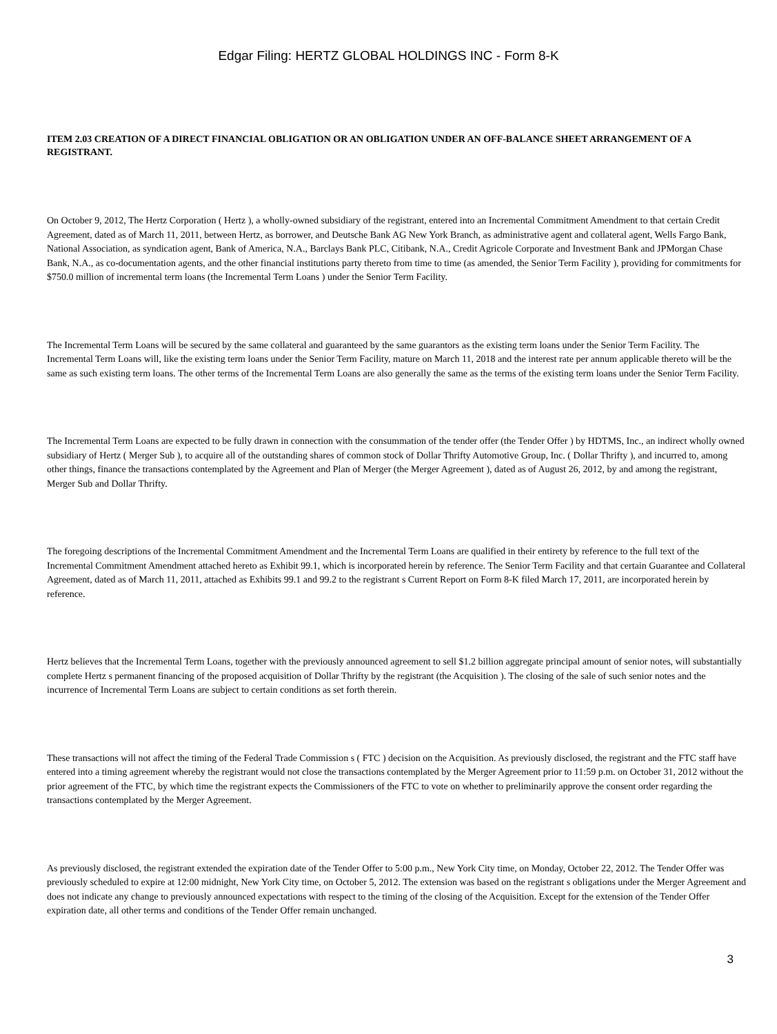Edgar Filing: HERTZ GLOBAL HOLDINGS INC - Form 8-K
ITEM 2.03 CREATION OF A DIRECT FINANCIAL OBLIGATION OR AN OBLIGATION UNDER AN OFF-BALANCE SHEET ARRANGEMENT OF A REGISTRANT.
On October 9, 2012, The Hertz Corporation ( Hertz ), a wholly-owned subsidiary of the registrant, entered into an Incremental Commitment Amendment to that certain Credit Agreement, dated as of March 11, 2011, between Hertz, as borrower, and Deutsche Bank AG New York Branch, as administrative agent and collateral agent, Wells Fargo Bank, National Association, as syndication agent, Bank of America, N.A., Barclays Bank PLC, Citibank, N.A., Credit Agricole Corporate and Investment Bank and JPMorgan Chase Bank, N.A., as co-documentation agents, and the other financial institutions party thereto from time to time (as amended, the Senior Term Facility ), providing for commitments for $750.0 million of incremental term loans (the Incremental Term Loans ) under the Senior Term Facility.
The Incremental Term Loans will be secured by the same collateral and guaranteed by the same guarantors as the existing term loans under the Senior Term Facility. The Incremental Term Loans will, like the existing term loans under the Senior Term Facility, mature on March 11, 2018 and the interest rate per annum applicable thereto will be the same as such existing term loans. The other terms of the Incremental Term Loans are also generally the same as the terms of the existing term loans under the Senior Term Facility.
The Incremental Term Loans are expected to be fully drawn in connection with the consummation of the tender offer (the Tender Offer ) by HDTMS, Inc., an indirect wholly owned subsidiary of Hertz ( Merger Sub ), to acquire all of the outstanding shares of common stock of Dollar Thrifty Automotive Group, Inc. ( Dollar Thrifty ), and incurred to, among other things, finance the transactions contemplated by the Agreement and Plan of Merger (the Merger Agreement ), dated as of August 26, 2012, by and among the registrant, Merger Sub and Dollar Thrifty.
The foregoing descriptions of the Incremental Commitment Amendment and the Incremental Term Loans are qualified in their entirety by reference to the full text of the Incremental Commitment Amendment attached hereto as Exhibit 99.1, which is incorporated herein by reference. The Senior Term Facility and that certain Guarantee and Collateral Agreement, dated as of March 11, 2011, attached as Exhibits 99.1 and 99.2 to the registrant s Current Report on Form 8-K filed March 17, 2011, are incorporated herein by reference.
Hertz believes that the Incremental Term Loans, together with the previously announced agreement to sell $1.2 billion aggregate principal amount of senior notes, will substantially complete Hertz s permanent financing of the proposed acquisition of Dollar Thrifty by the registrant (the Acquisition ). The closing of the sale of such senior notes and the incurrence of Incremental Term Loans are subject to certain conditions as set forth therein.
These transactions will not affect the timing of the Federal Trade Commission s ( FTC ) decision on the Acquisition. As previously disclosed, the registrant and the FTC staff have entered into a timing agreement whereby the registrant would not close the transactions contemplated by the Merger Agreement prior to 11:59 p.m. on October 31, 2012 without the prior agreement of the FTC, by which time the registrant expects the Commissioners of the FTC to vote on whether to preliminarily approve the consent order regarding the transactions contemplated by the Merger Agreement.
As previously disclosed, the registrant extended the expiration date of the Tender Offer to 5:00 p.m., New York City time, on Monday, October 22, 2012. The Tender Offer was previously scheduled to expire at 12:00 midnight, New York City time, on October 5, 2012. The extension was based on the registrant s obligations under the Merger Agreement and does not indicate any change to previously announced expectations with respect to the timing of the closing of the Acquisition. Except for the extension of the Tender Offer expiration date, all other terms and conditions of the Tender Offer remain unchanged.
3